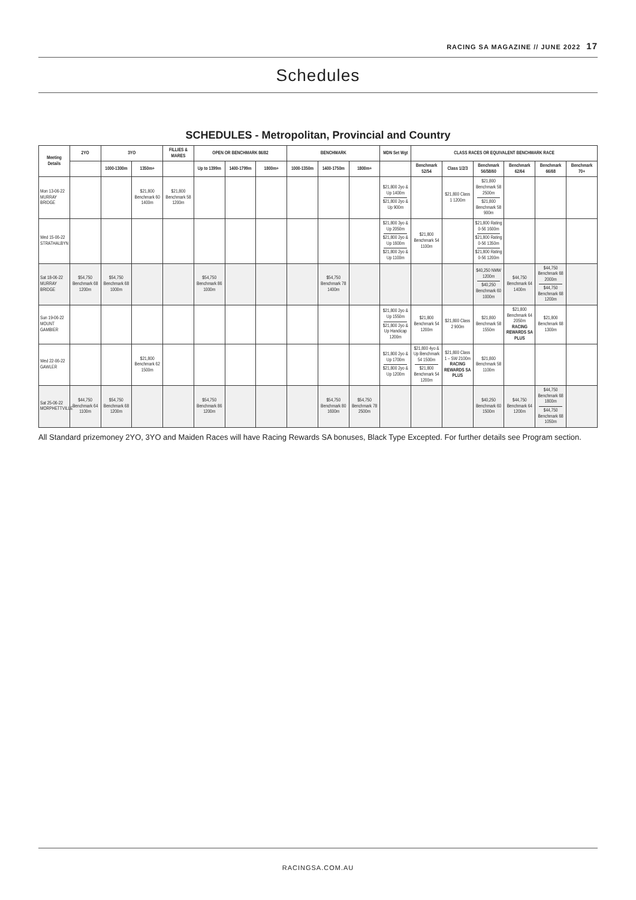RACING SA MAGAZINE // JUNE 2022 17
Schedules
SCHEDULES - Metropolitan, Provincial and Country
| Meeting Details | 2YO | 3YO | | FILLIES & MARES | OPEN OR BENCHMARK 86/82 | | | BENCHMARK | | | MDN Set Wgt | CLASS RACES OR EQUIVALENT BENCHMARK RACE | | | | | |
| --- | --- | --- | --- | --- | --- | --- | --- | --- | --- | --- | --- | --- | --- | --- | --- | --- | --- |
| | | 1000-1300m | 1350m+ | | Up to 1399m | 1400-1799m | 1800m+ | 1000-1350m | 1400-1750m | 1800m+ | | Benchmark 52/54 | Class 1/2/3 | Benchmark 56/58/60 | Benchmark 62/64 | Benchmark 66/68 | Benchmark 70+ |
| Mon 13-06-22 MURRAY BRIDGE | | | $21,800 Benchmark 60 1400m | $21,800 Benchmark 58 1200m | | | | | | | $21,800 2yo & Up 1400m $21,800 2yo & Up 900m | | $21,800 Class 1 1200m | $21,800 Benchmark 58 2500m $21,800 Benchmark 58 900m | | | |
| Wed 15-06-22 STRATHALBYN | | | | | | | | | | | $21,800 3yo & Up 2050m $21,800 2yo & Up 1600m $21,800 2yo & Up 1100m | $21,800 Benchmark 54 1100m | | $21,800 Rating 0-56 1600m $21,800 Rating 0-56 1350m $21,800 Rating 0-56 1200m | | | |
| Sat 18-06-22 MURRAY BRIDGE | $54,750 Benchmark 68 1200m | $54,750 Benchmark 68 1000m | | | $54,750 Benchmark 86 1000m | | | | $54,750 Benchmark 78 1400m | | | | | $40,250 NMW 1200m $40,250 Benchmark 60 1000m | $44,750 Benchmark 64 1400m | $44,750 Benchmark 68 2000m $44,750 Benchmark 68 1200m | |
| Sun 19-06-22 MOUNT GAMBIER | | | | | | | | | | | $21,800 2yo & Up 1550m $21,800 2yo & Up Handicap 1200m | $21,800 Benchmark 54 1200m | $21,800 Class 2 900m | $21,800 Benchmark 58 1550m | $21,800 Benchmark 64 2050m RACING REWARDS SA PLUS | $21,800 Benchmark 68 1300m | |
| Wed 22-06-22 GAWLER | | | $21,800 Benchmark 62 1500m | | | | | | | | $21,800 2yo & Up 1700m $21,800 2yo & Up 1200m | $21,800 4yo & Up Benchmark 54 1500m $21,800 Benchmark 54 1200m | $21,800 Class 1 – SW 2100m RACING REWARDS SA PLUS | $21,800 Benchmark 58 1100m | | | |
| Sat 25-06-22 MORPHETTVILLE | $44,750 Benchmark 64 1100m | $54,750 Benchmark 68 1200m | | | $54,750 Benchmark 86 1200m | | | | $54,750 Benchmark 80 1600m | $54,750 Benchmark 78 2500m | | | | $40,250 Benchmark 60 1500m | $44,750 Benchmark 64 1200m | $44,750 Benchmark 68 1800m $44,750 Benchmark 68 1050m | |
All Standard prizemoney 2YO, 3YO and Maiden Races will have Racing Rewards SA bonuses, Black Type Excepted. For further details see Program section.
RACINGSA.COM.AU